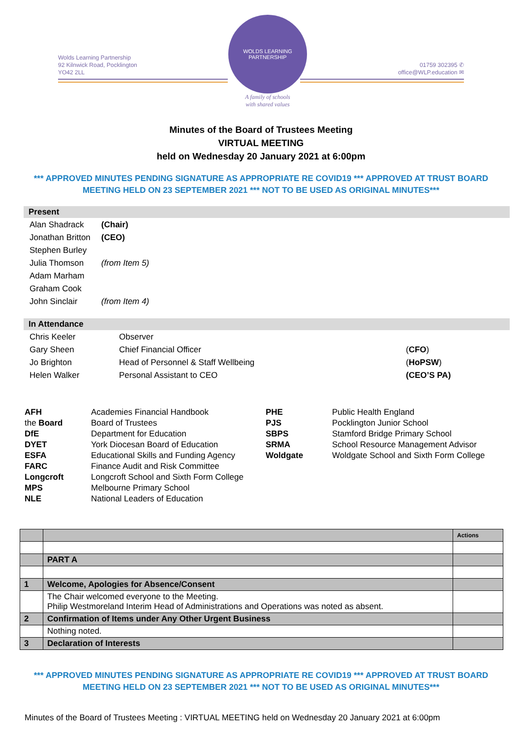Wolds Learning Partnership
92 Kilnwick Road, Pocklington
YO42 2LL
WOLDS LEARNING PARTNERSHIP
A family of schools
with shared values
01759 302395 ✆
office@WLP.education ✉
Minutes of the Board of Trustees Meeting
VIRTUAL MEETING
held on Wednesday 20 January 2021 at 6:00pm
*** APPROVED MINUTES PENDING SIGNATURE AS APPROPRIATE RE COVID19 *** APPROVED AT TRUST BOARD MEETING HELD ON 23 SEPTEMBER 2021 *** NOT TO BE USED AS ORIGINAL MINUTES***
Present
| Alan Shadrack | (Chair) |
| Jonathan Britton | (CEO) |
| Stephen Burley | |
| Julia Thomson | (from Item 5) |
| Adam Marham | |
| Graham Cook | |
| John Sinclair | (from Item 4) |
In Attendance
| Chris Keeler | Observer | |
| Gary Sheen | Chief Financial Officer | ( CFO ) |
| Jo Brighton | Head of Personnel & Staff Wellbeing | ( HoPSW ) |
| Helen Walker | Personal Assistant to CEO | (CEO’S PA) |
| AFH | Academies Financial Handbook | PHE | Public Health England |
| the Board | Board of Trustees | PJS | Pocklington Junior School |
| DfE | Department for Education | SBPS | Stamford Bridge Primary School |
| DYET | York Diocesan Board of Education | SRMA | School Resource Management Advisor |
| ESFA | Educational Skills and Funding Agency | Woldgate | Woldgate School and Sixth Form College |
| FARC | Finance Audit and Risk Committee | | |
| Longcroft | Longcroft School and Sixth Form College | | |
| MPS | Melbourne Primary School | | |
| NLE | National Leaders of Education | | |
| | | Actions |
| | PART A | |
| 1 | Welcome, Apologies for Absence/Consent | |
| | The Chair welcomed everyone to the Meeting. Philip Westmoreland Interim Head of Administrations and Operations was noted as absent. | |
| 2 | Confirmation of Items under Any Other Urgent Business | |
| | Nothing noted. | |
| 3 | Declaration of Interests | |
*** APPROVED MINUTES PENDING SIGNATURE AS APPROPRIATE RE COVID19 *** APPROVED AT TRUST BOARD MEETING HELD ON 23 SEPTEMBER 2021 *** NOT TO BE USED AS ORIGINAL MINUTES***
Minutes of the Board of Trustees Meeting : VIRTUAL MEETING held on Wednesday 20 January 2021 at 6:00pm